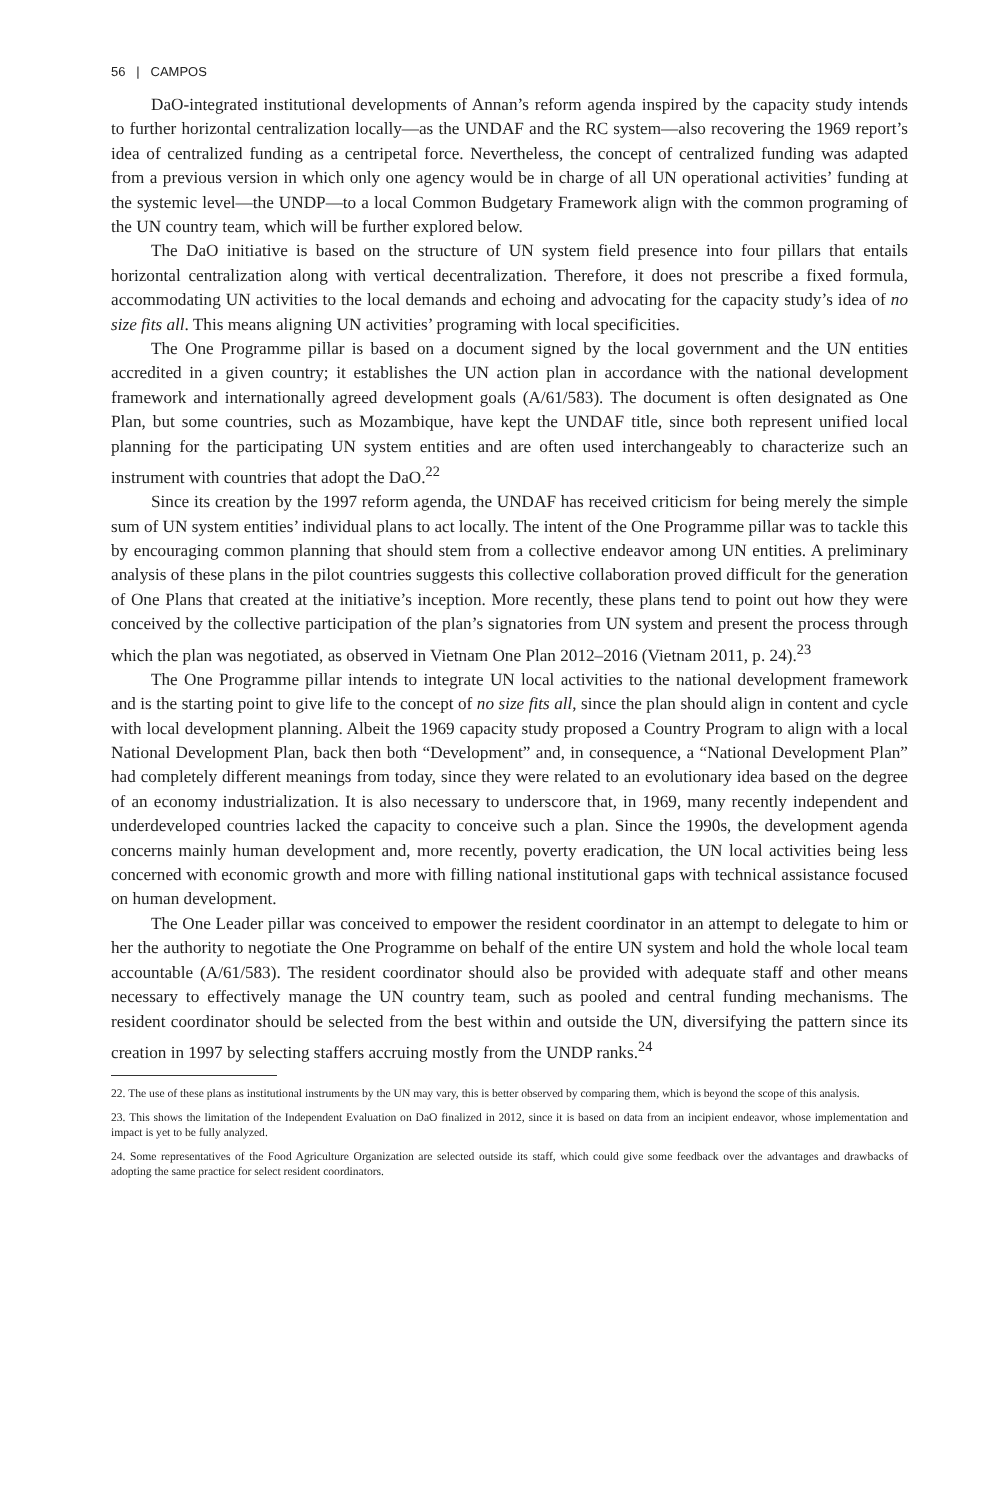56 | CAMPOS
DaO-integrated institutional developments of Annan’s reform agenda inspired by the capacity study intends to further horizontal centralization locally—as the UNDAF and the RC system—also recovering the 1969 report’s idea of centralized funding as a centripetal force. Nevertheless, the concept of centralized funding was adapted from a previous version in which only one agency would be in charge of all UN operational activities’ funding at the systemic level—the UNDP—to a local Common Budgetary Framework align with the common programing of the UN country team, which will be further explored below.
The DaO initiative is based on the structure of UN system field presence into four pillars that entails horizontal centralization along with vertical decentralization. Therefore, it does not prescribe a fixed formula, accommodating UN activities to the local demands and echoing and advocating for the capacity study’s idea of no size fits all. This means aligning UN activities’ programing with local specificities.
The One Programme pillar is based on a document signed by the local government and the UN entities accredited in a given country; it establishes the UN action plan in accordance with the national development framework and internationally agreed development goals (A/61/583). The document is often designated as One Plan, but some countries, such as Mozambique, have kept the UNDAF title, since both represent unified local planning for the participating UN system entities and are often used interchangeably to characterize such an instrument with countries that adopt the DaO.<sup>22</sup>
Since its creation by the 1997 reform agenda, the UNDAF has received criticism for being merely the simple sum of UN system entities’ individual plans to act locally. The intent of the One Programme pillar was to tackle this by encouraging common planning that should stem from a collective endeavor among UN entities. A preliminary analysis of these plans in the pilot countries suggests this collective collaboration proved difficult for the generation of One Plans that created at the initiative’s inception. More recently, these plans tend to point out how they were conceived by the collective participation of the plan’s signatories from UN system and present the process through which the plan was negotiated, as observed in Vietnam One Plan 2012–2016 (Vietnam 2011, p. 24).<sup>23</sup>
The One Programme pillar intends to integrate UN local activities to the national development framework and is the starting point to give life to the concept of no size fits all, since the plan should align in content and cycle with local development planning. Albeit the 1969 capacity study proposed a Country Program to align with a local National Development Plan, back then both “Development” and, in consequence, a “National Development Plan” had completely different meanings from today, since they were related to an evolutionary idea based on the degree of an economy industrialization. It is also necessary to underscore that, in 1969, many recently independent and underdeveloped countries lacked the capacity to conceive such a plan. Since the 1990s, the development agenda concerns mainly human development and, more recently, poverty eradication, the UN local activities being less concerned with economic growth and more with filling national institutional gaps with technical assistance focused on human development.
The One Leader pillar was conceived to empower the resident coordinator in an attempt to delegate to him or her the authority to negotiate the One Programme on behalf of the entire UN system and hold the whole local team accountable (A/61/583). The resident coordinator should also be provided with adequate staff and other means necessary to effectively manage the UN country team, such as pooled and central funding mechanisms. The resident coordinator should be selected from the best within and outside the UN, diversifying the pattern since its creation in 1997 by selecting staffers accruing mostly from the UNDP ranks.<sup>24</sup>
22. The use of these plans as institutional instruments by the UN may vary, this is better observed by comparing them, which is beyond the scope of this analysis.
23. This shows the limitation of the Independent Evaluation on DaO finalized in 2012, since it is based on data from an incipient endeavor, whose implementation and impact is yet to be fully analyzed.
24. Some representatives of the Food Agriculture Organization are selected outside its staff, which could give some feedback over the advantages and drawbacks of adopting the same practice for select resident coordinators.